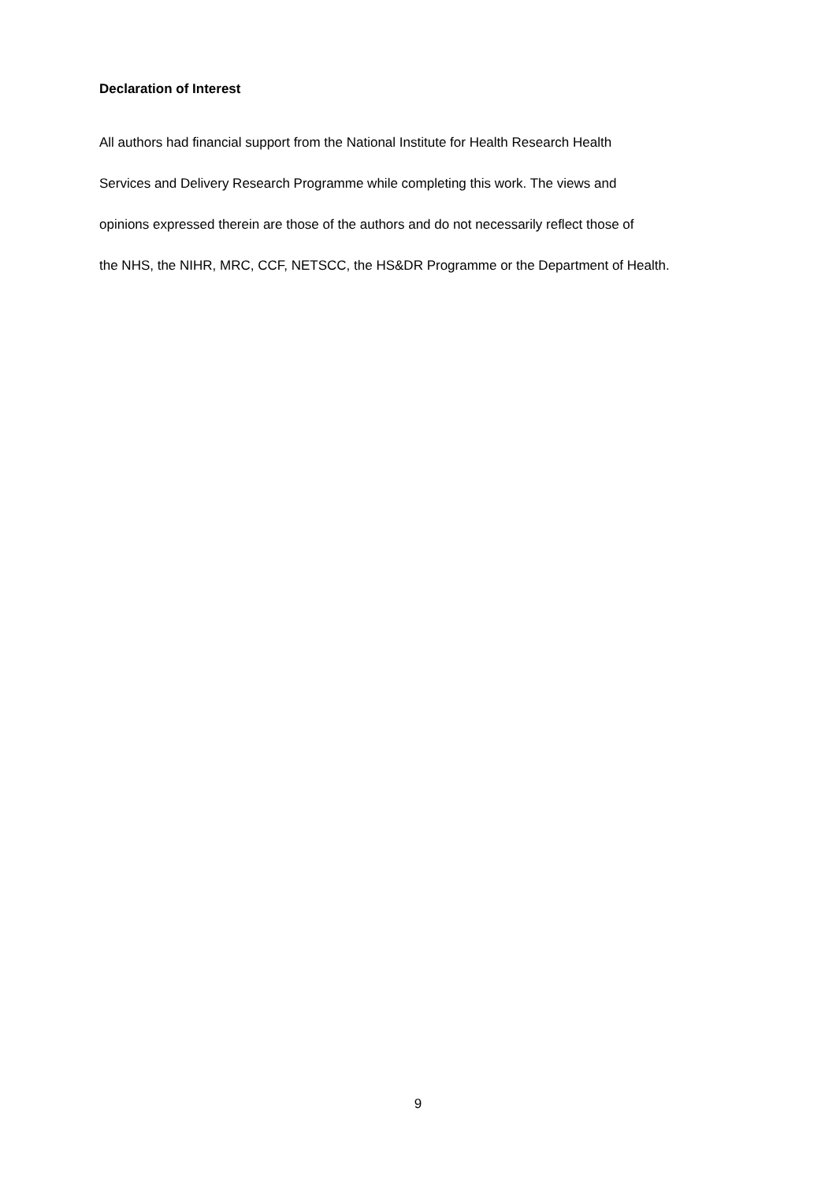Declaration of Interest
All authors had financial support from the National Institute for Health Research Health
Services and Delivery Research Programme while completing this work. The views and
opinions expressed therein are those of the authors and do not necessarily reflect those of
the NHS, the NIHR, MRC, CCF, NETSCC, the HS&DR Programme or the Department of Health.
9